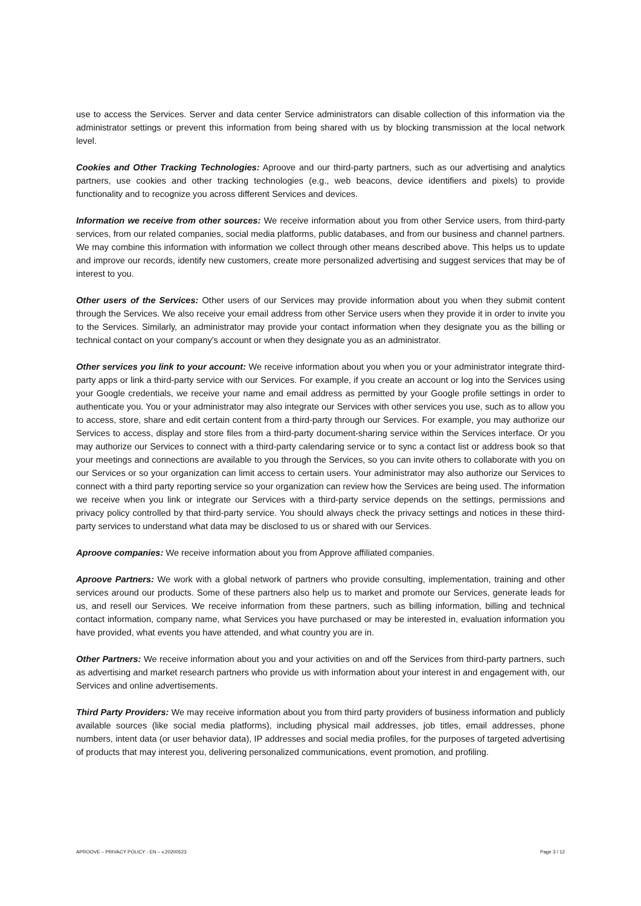use to access the Services. Server and data center Service administrators can disable collection of this information via the administrator settings or prevent this information from being shared with us by blocking transmission at the local network level.
Cookies and Other Tracking Technologies: Aproove and our third-party partners, such as our advertising and analytics partners, use cookies and other tracking technologies (e.g., web beacons, device identifiers and pixels) to provide functionality and to recognize you across different Services and devices.
Information we receive from other sources: We receive information about you from other Service users, from third-party services, from our related companies, social media platforms, public databases, and from our business and channel partners. We may combine this information with information we collect through other means described above. This helps us to update and improve our records, identify new customers, create more personalized advertising and suggest services that may be of interest to you.
Other users of the Services: Other users of our Services may provide information about you when they submit content through the Services. We also receive your email address from other Service users when they provide it in order to invite you to the Services. Similarly, an administrator may provide your contact information when they designate you as the billing or technical contact on your company's account or when they designate you as an administrator.
Other services you link to your account: We receive information about you when you or your administrator integrate third-party apps or link a third-party service with our Services. For example, if you create an account or log into the Services using your Google credentials, we receive your name and email address as permitted by your Google profile settings in order to authenticate you. You or your administrator may also integrate our Services with other services you use, such as to allow you to access, store, share and edit certain content from a third-party through our Services. For example, you may authorize our Services to access, display and store files from a third-party document-sharing service within the Services interface. Or you may authorize our Services to connect with a third-party calendaring service or to sync a contact list or address book so that your meetings and connections are available to you through the Services, so you can invite others to collaborate with you on our Services or so your organization can limit access to certain users. Your administrator may also authorize our Services to connect with a third party reporting service so your organization can review how the Services are being used. The information we receive when you link or integrate our Services with a third-party service depends on the settings, permissions and privacy policy controlled by that third-party service. You should always check the privacy settings and notices in these third-party services to understand what data may be disclosed to us or shared with our Services.
Aproove companies: We receive information about you from Approve affiliated companies.
Aproove Partners: We work with a global network of partners who provide consulting, implementation, training and other services around our products. Some of these partners also help us to market and promote our Services, generate leads for us, and resell our Services. We receive information from these partners, such as billing information, billing and technical contact information, company name, what Services you have purchased or may be interested in, evaluation information you have provided, what events you have attended, and what country you are in.
Other Partners: We receive information about you and your activities on and off the Services from third-party partners, such as advertising and market research partners who provide us with information about your interest in and engagement with, our Services and online advertisements.
Third Party Providers: We may receive information about you from third party providers of business information and publicly available sources (like social media platforms), including physical mail addresses, job titles, email addresses, phone numbers, intent data (or user behavior data), IP addresses and social media profiles, for the purposes of targeted advertising of products that may interest you, delivering personalized communications, event promotion, and profiling.
APROOVE – PRIVACY POLICY - EN – v.20200523 Page 3 / 12